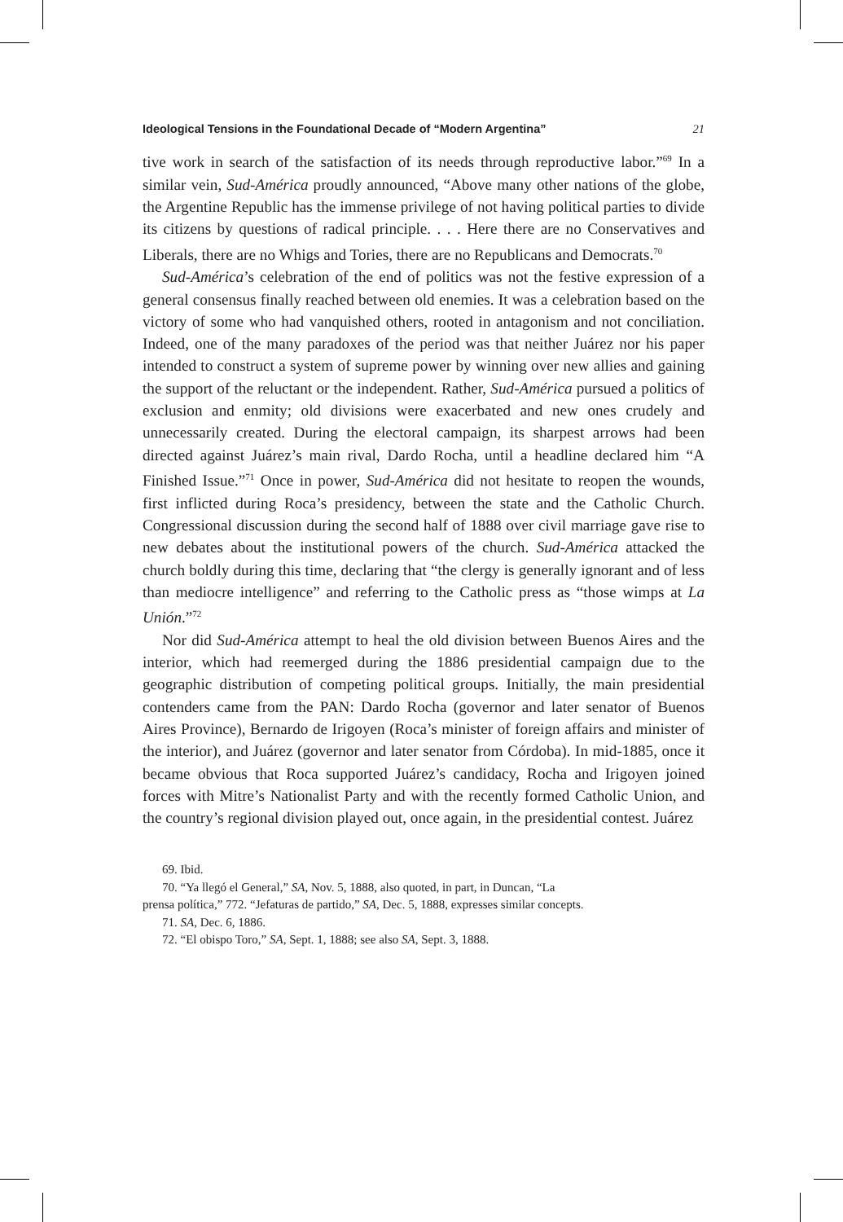Ideological Tensions in the Foundational Decade of “Modern Argentina” 21
tive work in search of the satisfaction of its needs through reproductive labor.”<sup>69</sup> In a similar vein, Sud-América proudly announced, “Above many other nations of the globe, the Argentine Republic has the immense privilege of not having political parties to divide its citizens by questions of radical principle. . . . Here there are no Conservatives and Liberals, there are no Whigs and Tories, there are no Republicans and Democrats.<sup>70</sup>
Sud-América’s celebration of the end of politics was not the festive expression of a general consensus finally reached between old enemies. It was a celebration based on the victory of some who had vanquished others, rooted in antagonism and not conciliation. Indeed, one of the many paradoxes of the period was that neither Juárez nor his paper intended to construct a system of supreme power by winning over new allies and gaining the support of the reluctant or the independent. Rather, Sud-América pursued a politics of exclusion and enmity; old divisions were exacerbated and new ones crudely and unnecessarily created. During the electoral campaign, its sharpest arrows had been directed against Juárez’s main rival, Dardo Rocha, until a headline declared him “A Finished Issue.”<sup>71</sup> Once in power, Sud-América did not hesitate to reopen the wounds, first inflicted during Roca’s presidency, between the state and the Catholic Church. Congressional discussion during the second half of 1888 over civil marriage gave rise to new debates about the institutional powers of the church. Sud-América attacked the church boldly during this time, declaring that “the clergy is generally ignorant and of less than mediocre intelligence” and referring to the Catholic press as “those wimps at La Unión.”<sup>72</sup>
Nor did Sud-América attempt to heal the old division between Buenos Aires and the interior, which had reemerged during the 1886 presidential campaign due to the geographic distribution of competing political groups. Initially, the main presidential contenders came from the PAN: Dardo Rocha (governor and later senator of Buenos Aires Province), Bernardo de Irigoyen (Roca’s minister of foreign affairs and minister of the interior), and Juárez (governor and later senator from Córdoba). In mid-1885, once it became obvious that Roca supported Juárez’s candidacy, Rocha and Irigoyen joined forces with Mitre’s Nationalist Party and with the recently formed Catholic Union, and the country’s regional division played out, once again, in the presidential contest. Juárez
69. Ibid.
70. “Ya llegó el General,” SA, Nov. 5, 1888, also quoted, in part, in Duncan, “La
prensa política,” 772. “Jefaturas de partido,” SA, Dec. 5, 1888, expresses similar concepts.
71. SA, Dec. 6, 1886.
72. “El obispo Toro,” SA, Sept. 1, 1888; see also SA, Sept. 3, 1888.